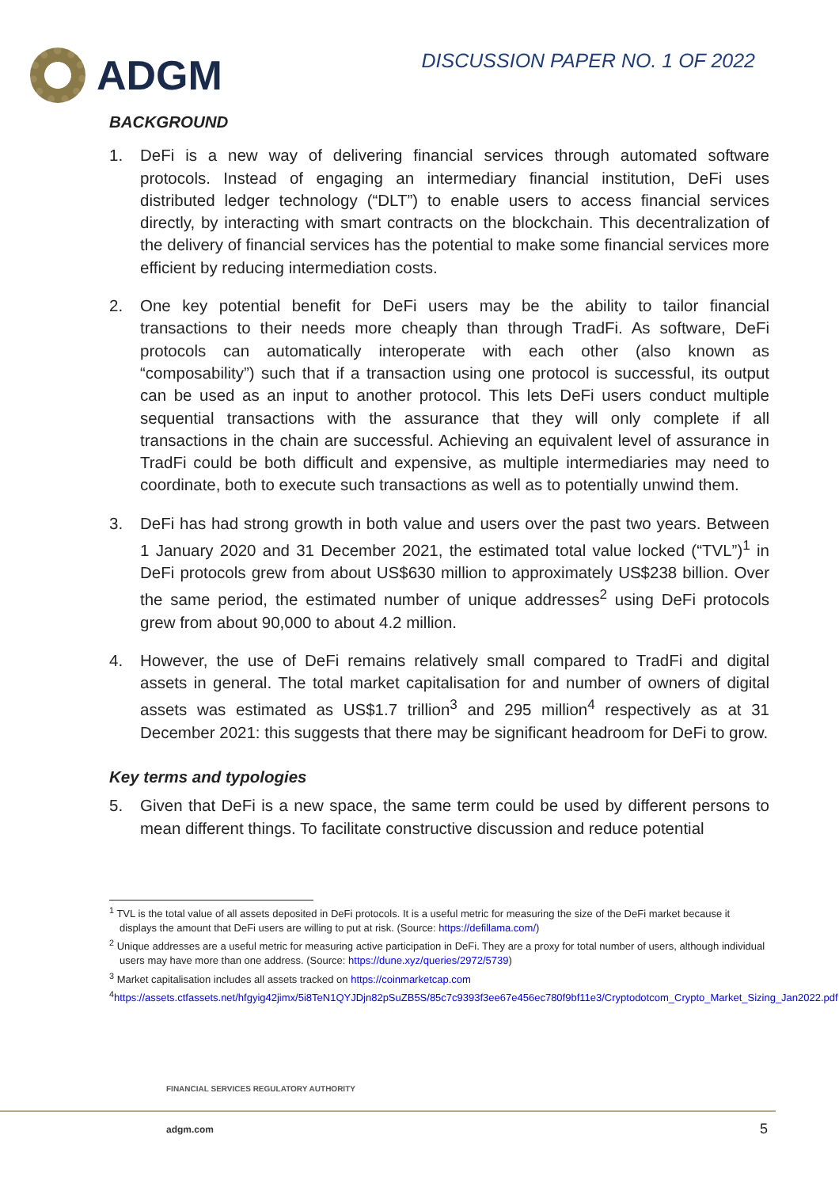ADGM
DISCUSSION PAPER NO. 1 OF 2022
BACKGROUND
1. DeFi is a new way of delivering financial services through automated software protocols. Instead of engaging an intermediary financial institution, DeFi uses distributed ledger technology (“DLT”) to enable users to access financial services directly, by interacting with smart contracts on the blockchain. This decentralization of the delivery of financial services has the potential to make some financial services more efficient by reducing intermediation costs.
2. One key potential benefit for DeFi users may be the ability to tailor financial transactions to their needs more cheaply than through TradFi. As software, DeFi protocols can automatically interoperate with each other (also known as “composability”) such that if a transaction using one protocol is successful, its output can be used as an input to another protocol. This lets DeFi users conduct multiple sequential transactions with the assurance that they will only complete if all transactions in the chain are successful. Achieving an equivalent level of assurance in TradFi could be both difficult and expensive, as multiple intermediaries may need to coordinate, both to execute such transactions as well as to potentially unwind them.
3. DeFi has had strong growth in both value and users over the past two years. Between 1 January 2020 and 31 December 2021, the estimated total value locked (“TVL”)<sup>1</sup> in DeFi protocols grew from about US$630 million to approximately US$238 billion. Over the same period, the estimated number of unique addresses<sup>2</sup> using DeFi protocols grew from about 90,000 to about 4.2 million.
4. However, the use of DeFi remains relatively small compared to TradFi and digital assets in general. The total market capitalisation for and number of owners of digital assets was estimated as US$1.7 trillion<sup>3</sup> and 295 million<sup>4</sup> respectively as at 31 December 2021: this suggests that there may be significant headroom for DeFi to grow.
Key terms and typologies
5. Given that DeFi is a new space, the same term could be used by different persons to mean different things. To facilitate constructive discussion and reduce potential
<sup>1</sup> TVL is the total value of all assets deposited in DeFi protocols. It is a useful metric for measuring the size of the DeFi market because it displays the amount that DeFi users are willing to put at risk. (Source: https://defillama.com/)
<sup>2</sup> Unique addresses are a useful metric for measuring active participation in DeFi. They are a proxy for total number of users, although individual users may have more than one address. (Source: https://dune.xyz/queries/2972/5739)
<sup>3</sup> Market capitalisation includes all assets tracked on https://coinmarketcap.com
<sup>4</sup> https://assets.ctfassets.net/hfgyig42jimx/5i8TeN1QYJDjn82pSuZB5S/85c7c9393f3ee67e456ec780f9bf11e3/Cryptodotcom_Crypto_Market_Sizing_Jan2022.pdf
FINANCIAL SERVICES REGULATORY AUTHORITY
adgm.com 5